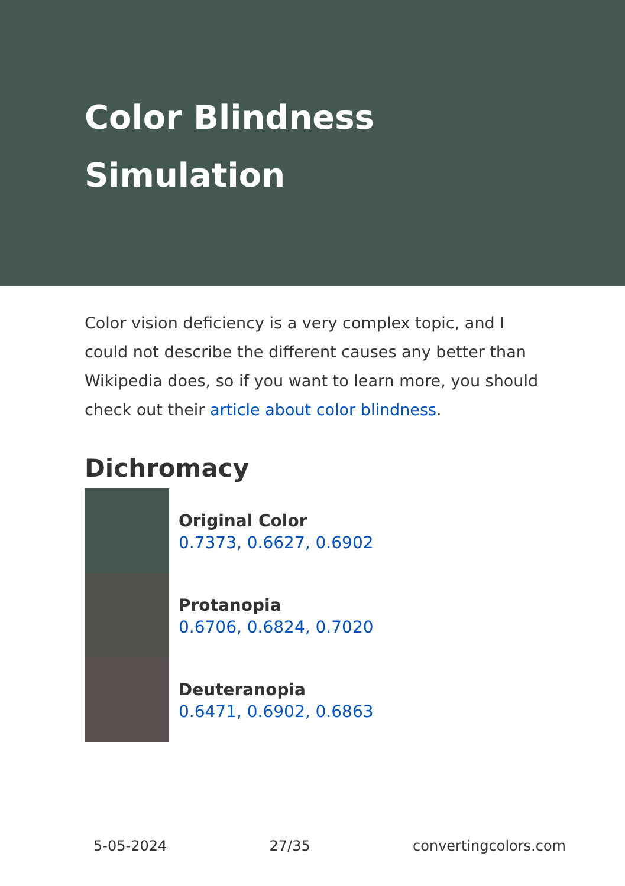Color Blindness Simulation
Color vision deficiency is a very complex topic, and I could not describe the different causes any better than Wikipedia does, so if you want to learn more, you should check out their article about color blindness.
Dichromacy
Original Color
0.7373, 0.6627, 0.6902
Protanopia
0.6706, 0.6824, 0.7020
Deuteranopia
0.6471, 0.6902, 0.6863
5-05-2024 27/35 convertingcolors.com